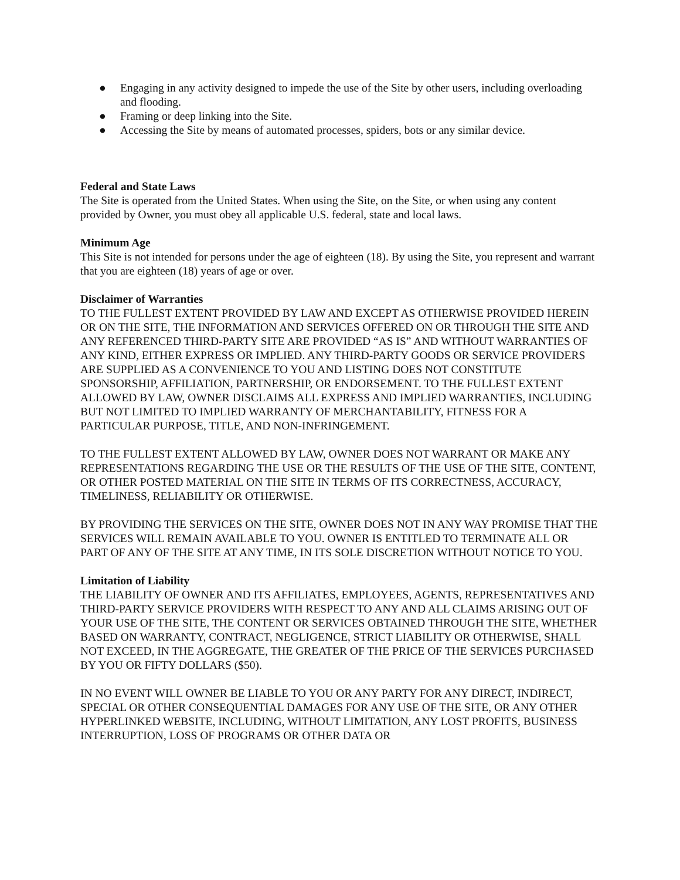● Engaging in any activity designed to impede the use of the Site by other users, including overloading and flooding.
● Framing or deep linking into the Site.
● Accessing the Site by means of automated processes, spiders, bots or any similar device.
Federal and State Laws
The Site is operated from the United States. When using the Site, on the Site, or when using any content provided by Owner, you must obey all applicable U.S. federal, state and local laws.
Minimum Age
This Site is not intended for persons under the age of eighteen (18). By using the Site, you represent and warrant that you are eighteen (18) years of age or over.
Disclaimer of Warranties
TO THE FULLEST EXTENT PROVIDED BY LAW AND EXCEPT AS OTHERWISE PROVIDED HEREIN OR ON THE SITE, THE INFORMATION AND SERVICES OFFERED ON OR THROUGH THE SITE AND ANY REFERENCED THIRD-PARTY SITE ARE PROVIDED “AS IS” AND WITHOUT WARRANTIES OF ANY KIND, EITHER EXPRESS OR IMPLIED. ANY THIRD-PARTY GOODS OR SERVICE PROVIDERS ARE SUPPLIED AS A CONVENIENCE TO YOU AND LISTING DOES NOT CONSTITUTE SPONSORSHIP, AFFILIATION, PARTNERSHIP, OR ENDORSEMENT. TO THE FULLEST EXTENT ALLOWED BY LAW, OWNER DISCLAIMS ALL EXPRESS AND IMPLIED WARRANTIES, INCLUDING BUT NOT LIMITED TO IMPLIED WARRANTY OF MERCHANTABILITY, FITNESS FOR A PARTICULAR PURPOSE, TITLE, AND NON-INFRINGEMENT.
TO THE FULLEST EXTENT ALLOWED BY LAW, OWNER DOES NOT WARRANT OR MAKE ANY REPRESENTATIONS REGARDING THE USE OR THE RESULTS OF THE USE OF THE SITE, CONTENT, OR OTHER POSTED MATERIAL ON THE SITE IN TERMS OF ITS CORRECTNESS, ACCURACY, TIMELINESS, RELIABILITY OR OTHERWISE.
BY PROVIDING THE SERVICES ON THE SITE, OWNER DOES NOT IN ANY WAY PROMISE THAT THE SERVICES WILL REMAIN AVAILABLE TO YOU. OWNER IS ENTITLED TO TERMINATE ALL OR PART OF ANY OF THE SITE AT ANY TIME, IN ITS SOLE DISCRETION WITHOUT NOTICE TO YOU.
Limitation of Liability
THE LIABILITY OF OWNER AND ITS AFFILIATES, EMPLOYEES, AGENTS, REPRESENTATIVES AND THIRD-PARTY SERVICE PROVIDERS WITH RESPECT TO ANY AND ALL CLAIMS ARISING OUT OF YOUR USE OF THE SITE, THE CONTENT OR SERVICES OBTAINED THROUGH THE SITE, WHETHER BASED ON WARRANTY, CONTRACT, NEGLIGENCE, STRICT LIABILITY OR OTHERWISE, SHALL NOT EXCEED, IN THE AGGREGATE, THE GREATER OF THE PRICE OF THE SERVICES PURCHASED BY YOU OR FIFTY DOLLARS ($50).
IN NO EVENT WILL OWNER BE LIABLE TO YOU OR ANY PARTY FOR ANY DIRECT, INDIRECT, SPECIAL OR OTHER CONSEQUENTIAL DAMAGES FOR ANY USE OF THE SITE, OR ANY OTHER HYPERLINKED WEBSITE, INCLUDING, WITHOUT LIMITATION, ANY LOST PROFITS, BUSINESS INTERRUPTION, LOSS OF PROGRAMS OR OTHER DATA OR